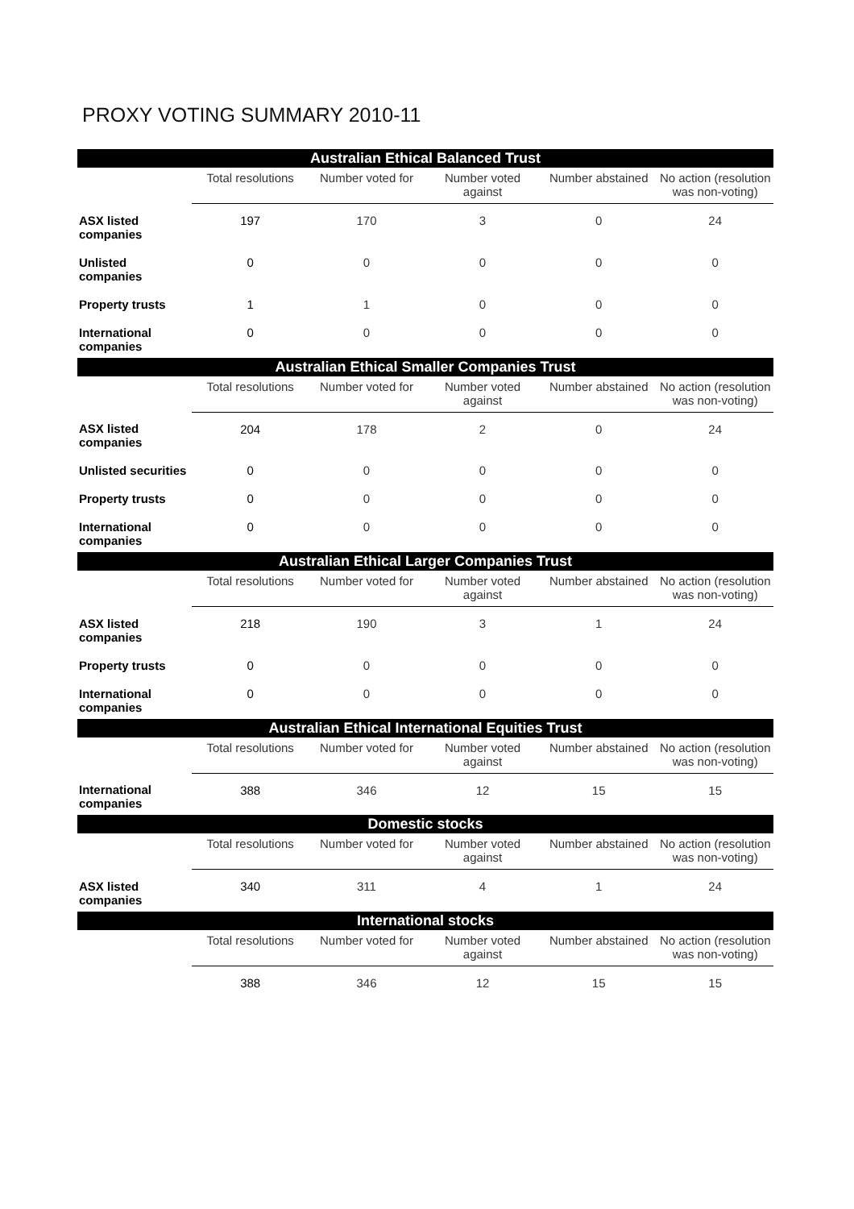PROXY VOTING SUMMARY 2010-11
| Australian Ethical Balanced Trust | | | | | |
| | Total resolutions | Number voted for | Number voted against | Number abstained | No action (resolution was non-voting) |
| ASX listed companies | 197 | 170 | 3 | 0 | 24 |
| Unlisted companies | 0 | 0 | 0 | 0 | 0 |
| Property trusts | 1 | 1 | 0 | 0 | 0 |
| International companies | 0 | 0 | 0 | 0 | 0 |
| Australian Ethical Smaller Companies Trust | | | | | |
| | Total resolutions | Number voted for | Number voted against | Number abstained | No action (resolution was non-voting) |
| ASX listed companies | 204 | 178 | 2 | 0 | 24 |
| Unlisted securities | 0 | 0 | 0 | 0 | 0 |
| Property trusts | 0 | 0 | 0 | 0 | 0 |
| International companies | 0 | 0 | 0 | 0 | 0 |
| Australian Ethical Larger Companies Trust | | | | | |
| | Total resolutions | Number voted for | Number voted against | Number abstained | No action (resolution was non-voting) |
| ASX listed companies | 218 | 190 | 3 | 1 | 24 |
| Property trusts | 0 | 0 | 0 | 0 | 0 |
| International companies | 0 | 0 | 0 | 0 | 0 |
| Australian Ethical International Equities Trust | | | | | |
| | Total resolutions | Number voted for | Number voted against | Number abstained | No action (resolution was non-voting) |
| International companies | 388 | 346 | 12 | 15 | 15 |
| Domestic stocks | | | | | |
| | Total resolutions | Number voted for | Number voted against | Number abstained | No action (resolution was non-voting) |
| ASX listed companies | 340 | 311 | 4 | 1 | 24 |
| International stocks | | | | | |
| | Total resolutions | Number voted for | Number voted against | Number abstained | No action (resolution was non-voting) |
| | 388 | 346 | 12 | 15 | 15 |